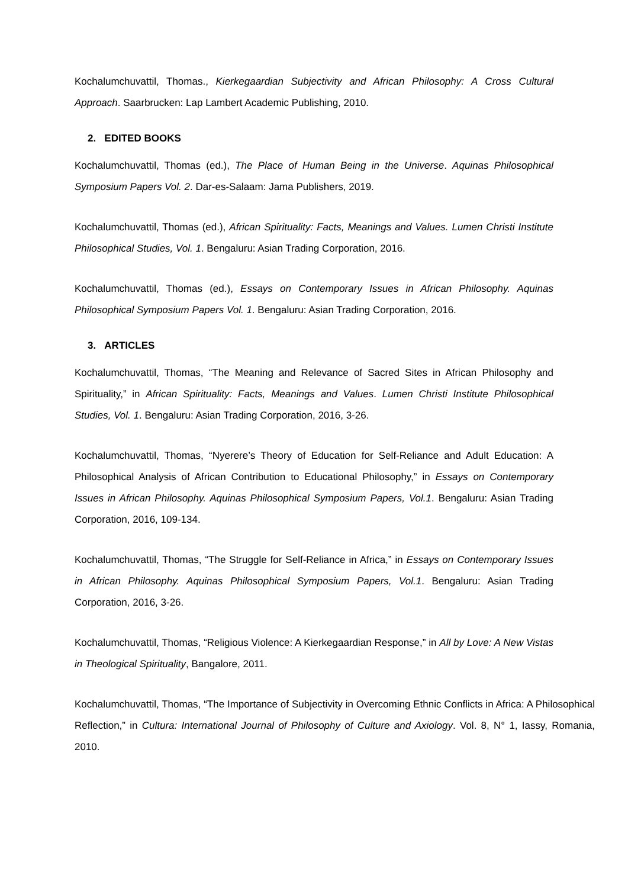Kochalumchuvattil, Thomas., Kierkegaardian Subjectivity and African Philosophy: A Cross Cultural Approach. Saarbrucken: Lap Lambert Academic Publishing, 2010.
2. EDITED BOOKS
Kochalumchuvattil, Thomas (ed.), The Place of Human Being in the Universe. Aquinas Philosophical Symposium Papers Vol. 2. Dar-es-Salaam: Jama Publishers, 2019.
Kochalumchuvattil, Thomas (ed.), African Spirituality: Facts, Meanings and Values. Lumen Christi Institute Philosophical Studies, Vol. 1. Bengaluru: Asian Trading Corporation, 2016.
Kochalumchuvattil, Thomas (ed.), Essays on Contemporary Issues in African Philosophy. Aquinas Philosophical Symposium Papers Vol. 1. Bengaluru: Asian Trading Corporation, 2016.
3. ARTICLES
Kochalumchuvattil, Thomas, “The Meaning and Relevance of Sacred Sites in African Philosophy and Spirituality,” in African Spirituality: Facts, Meanings and Values. Lumen Christi Institute Philosophical Studies, Vol. 1. Bengaluru: Asian Trading Corporation, 2016, 3-26.
Kochalumchuvattil, Thomas, “Nyerere’s Theory of Education for Self-Reliance and Adult Education: A Philosophical Analysis of African Contribution to Educational Philosophy,” in Essays on Contemporary Issues in African Philosophy. Aquinas Philosophical Symposium Papers, Vol.1. Bengaluru: Asian Trading Corporation, 2016, 109-134.
Kochalumchuvattil, Thomas, “The Struggle for Self-Reliance in Africa,” in Essays on Contemporary Issues in African Philosophy. Aquinas Philosophical Symposium Papers, Vol.1. Bengaluru: Asian Trading Corporation, 2016, 3-26.
Kochalumchuvattil, Thomas, “Religious Violence: A Kierkegaardian Response,” in All by Love: A New Vistas in Theological Spirituality, Bangalore, 2011.
Kochalumchuvattil, Thomas, “The Importance of Subjectivity in Overcoming Ethnic Conflicts in Africa: A Philosophical Reflection,” in Cultura: International Journal of Philosophy of Culture and Axiology. Vol. 8, N° 1, Iassy, Romania, 2010.